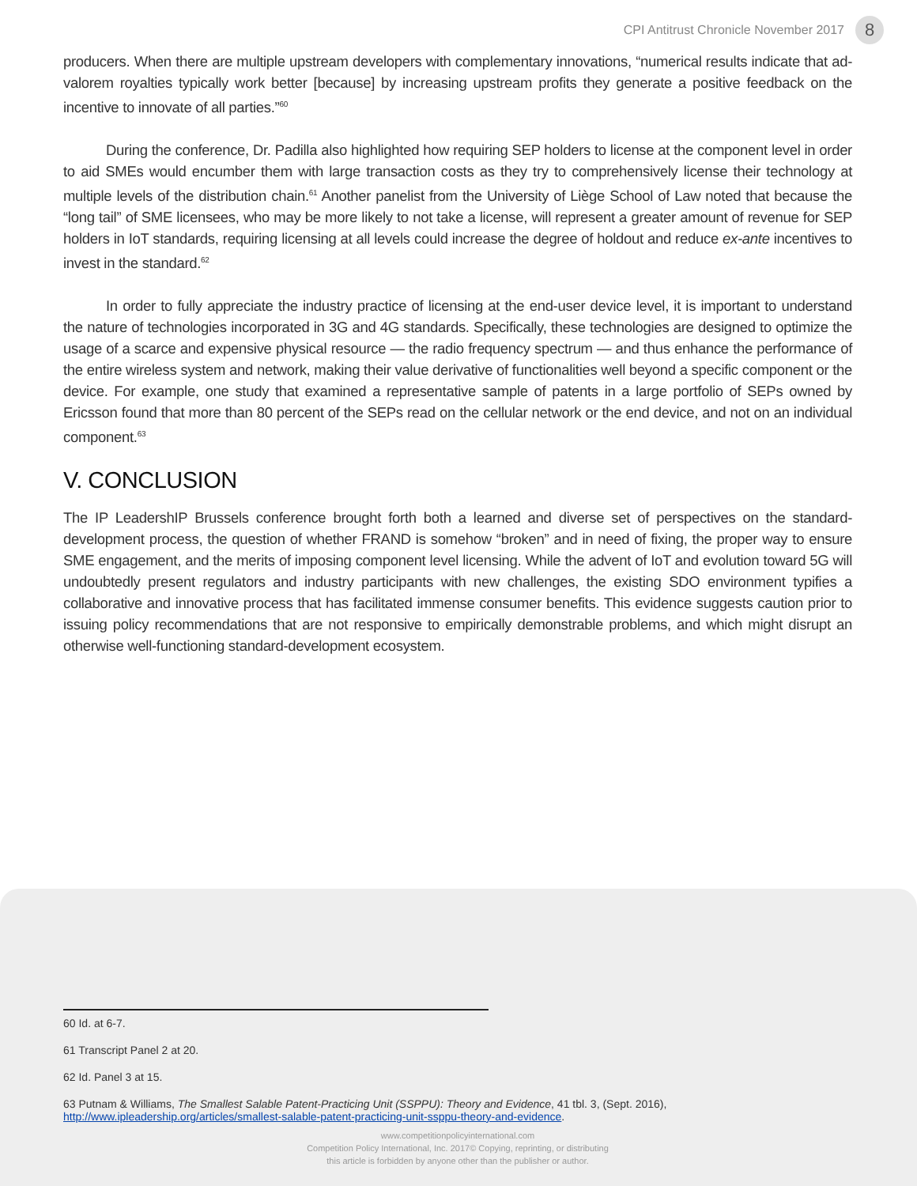CPI Antitrust Chronicle November 2017 8
producers. When there are multiple upstream developers with complementary innovations, “numerical results indicate that ad-valorem royalties typically work better [because] by increasing upstream profits they generate a positive feedback on the incentive to innovate of all parties.”<sup>60</sup>
During the conference, Dr. Padilla also highlighted how requiring SEP holders to license at the component level in order to aid SMEs would encumber them with large transaction costs as they try to comprehensively license their technology at multiple levels of the distribution chain.<sup>61</sup> Another panelist from the University of Liège School of Law noted that because the “long tail” of SME licensees, who may be more likely to not take a license, will represent a greater amount of revenue for SEP holders in IoT standards, requiring licensing at all levels could increase the degree of holdout and reduce ex-ante incentives to invest in the standard.<sup>62</sup>
In order to fully appreciate the industry practice of licensing at the end-user device level, it is important to understand the nature of technologies incorporated in 3G and 4G standards. Specifically, these technologies are designed to optimize the usage of a scarce and expensive physical resource — the radio frequency spectrum — and thus enhance the performance of the entire wireless system and network, making their value derivative of functionalities well beyond a specific component or the device. For example, one study that examined a representative sample of patents in a large portfolio of SEPs owned by Ericsson found that more than 80 percent of the SEPs read on the cellular network or the end device, and not on an individual component.<sup>63</sup>
V. CONCLUSION
The IP LeadershIP Brussels conference brought forth both a learned and diverse set of perspectives on the standard-development process, the question of whether FRAND is somehow “broken” and in need of fixing, the proper way to ensure SME engagement, and the merits of imposing component level licensing. While the advent of IoT and evolution toward 5G will undoubtedly present regulators and industry participants with new challenges, the existing SDO environment typifies a collaborative and innovative process that has facilitated immense consumer benefits. This evidence suggests caution prior to issuing policy recommendations that are not responsive to empirically demonstrable problems, and which might disrupt an otherwise well-functioning standard-development ecosystem.
60 Id. at 6-7.
61 Transcript Panel 2 at 20.
62 Id. Panel 3 at 15.
63 Putnam & Williams, The Smallest Salable Patent-Practicing Unit (SSPPU): Theory and Evidence, 41 tbl. 3, (Sept. 2016), http://www.ipleadership.org/articles/smallest-salable-patent-practicing-unit-ssppu-theory-and-evidence.
www.competitionpolicyinternational.com
Competition Policy International, Inc. 2017© Copying, reprinting, or distributing
this article is forbidden by anyone other than the publisher or author.